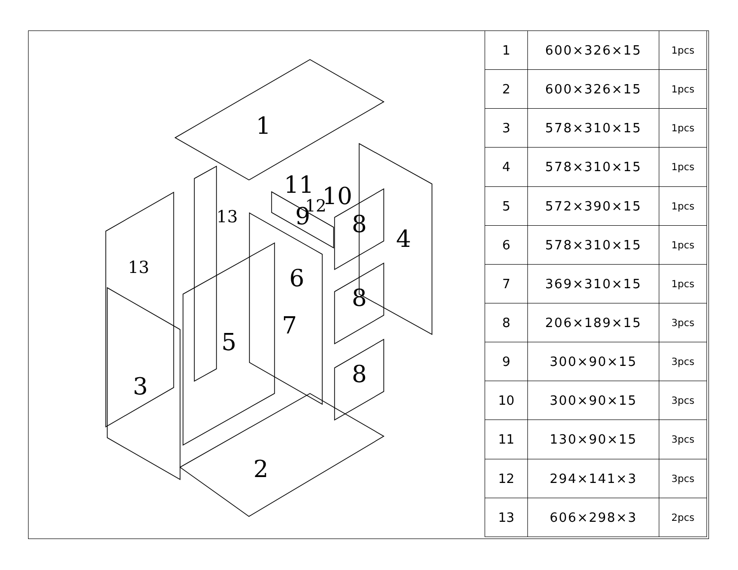1
2
3
4
5
6
7
8
8
8
9
10
11
12
13
13
| 1 | 600×326×15 | 1pcs |
| 2 | 600×326×15 | 1pcs |
| 3 | 578×310×15 | 1pcs |
| 4 | 578×310×15 | 1pcs |
| 5 | 572×390×15 | 1pcs |
| 6 | 578×310×15 | 1pcs |
| 7 | 369×310×15 | 1pcs |
| 8 | 206×189×15 | 3pcs |
| 9 | 300×90×15 | 3pcs |
| 10 | 300×90×15 | 3pcs |
| 11 | 130×90×15 | 3pcs |
| 12 | 294×141×3 | 3pcs |
| 13 | 606×298×3 | 2pcs |